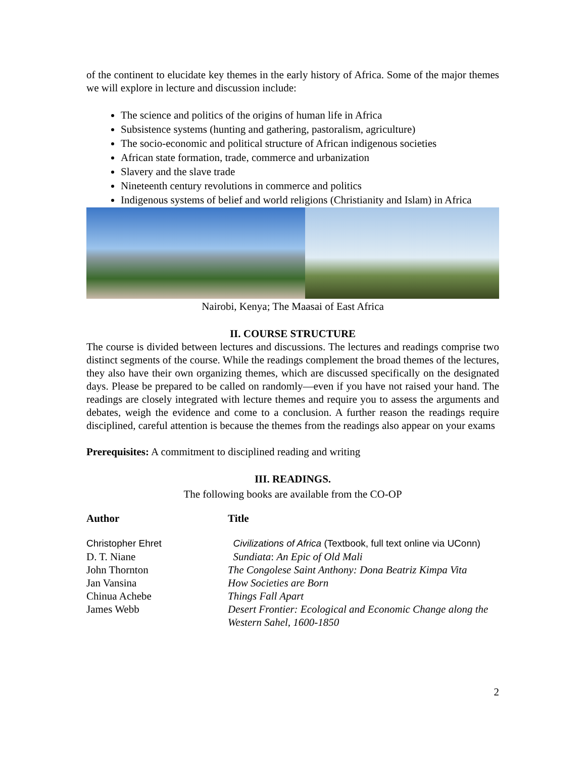of the continent to elucidate key themes in the early history of Africa. Some of the major themes we will explore in lecture and discussion include:
The science and politics of the origins of human life in Africa
Subsistence systems (hunting and gathering, pastoralism, agriculture)
The socio-economic and political structure of African indigenous societies
African state formation, trade, commerce and urbanization
Slavery and the slave trade
Nineteenth century revolutions in commerce and politics
Indigenous systems of belief and world religions (Christianity and Islam) in Africa
Nairobi, Kenya; The Maasai of East Africa
II. COURSE STRUCTURE
The course is divided between lectures and discussions. The lectures and readings comprise two distinct segments of the course. While the readings complement the broad themes of the lectures, they also have their own organizing themes, which are discussed specifically on the designated days. Please be prepared to be called on randomly—even if you have not raised your hand. The readings are closely integrated with lecture themes and require you to assess the arguments and debates, weigh the evidence and come to a conclusion. A further reason the readings require disciplined, careful attention is because the themes from the readings also appear on your exams
Prerequisites: A commitment to disciplined reading and writing
III. READINGS.
The following books are available from the CO-OP
| Author | Title |
| --- | --- |
| Christopher Ehret | Civilizations of Africa (Textbook, full text online via UConn) |
| D. T. Niane | Sundiata : An Epic of Old Mali |
| John Thornton | The Congolese Saint Anthony: Dona Beatriz Kimpa Vita |
| Jan Vansina | How Societies are Born |
| Chinua Achebe | Things Fall Apart |
| James Webb | Desert Frontier: Ecological and Economic Change along the Western Sahel, 1600-1850 |
2